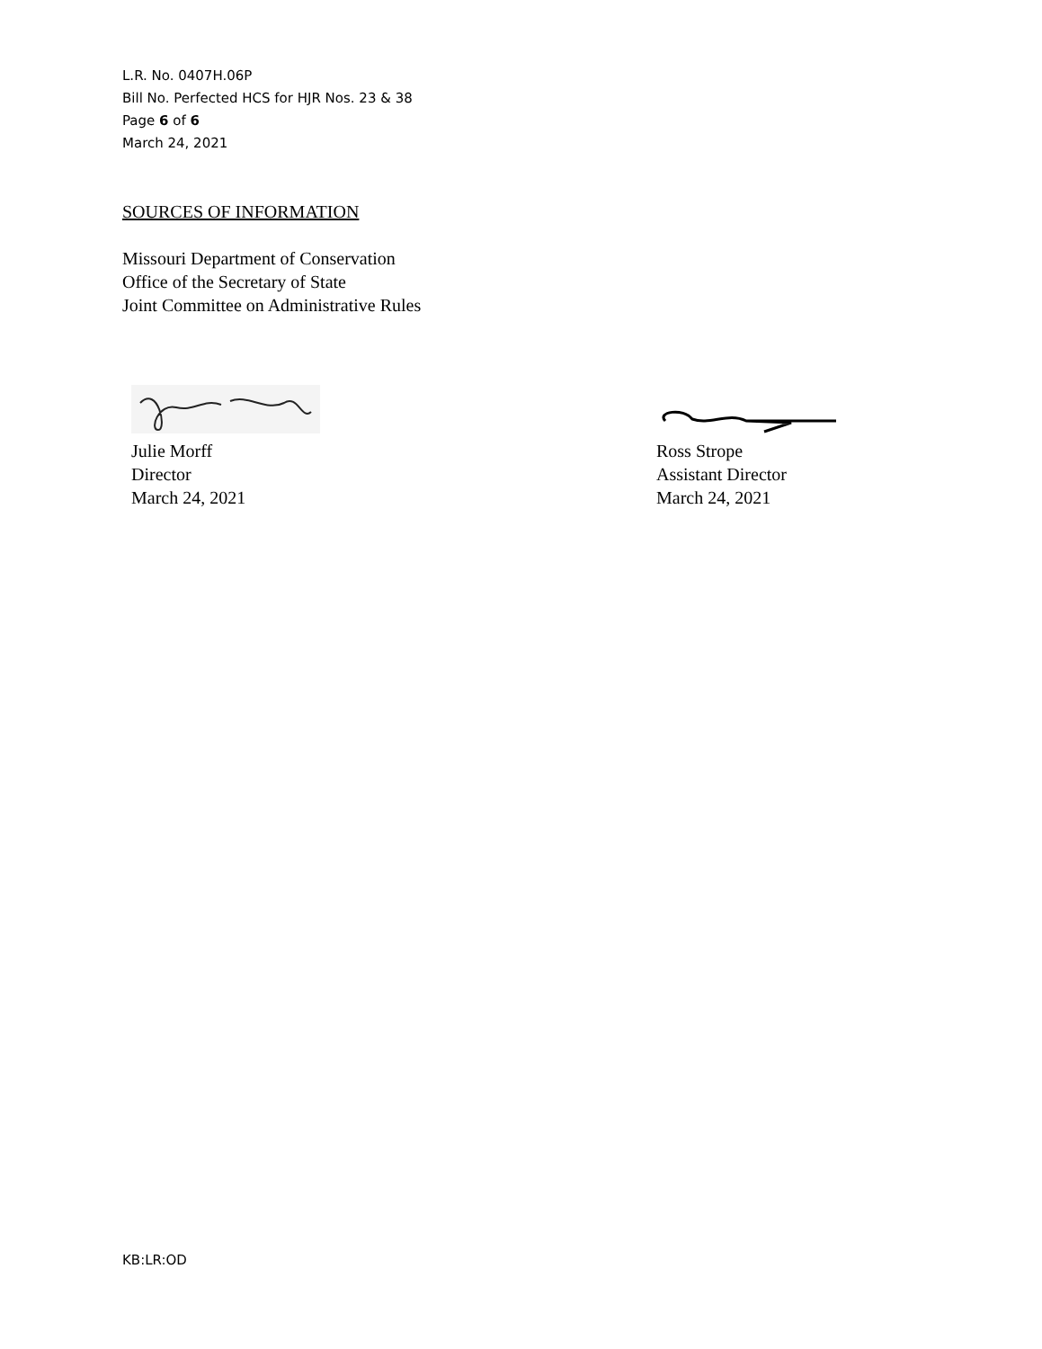L.R. No. 0407H.06P
Bill No. Perfected HCS for HJR Nos. 23 & 38
Page 6 of 6
March 24, 2021
SOURCES OF INFORMATION
Missouri Department of Conservation
Office of the Secretary of State
Joint Committee on Administrative Rules
Julie Morff
Director
March 24, 2021
Ross Strope
Assistant Director
March 24, 2021
KB:LR:OD